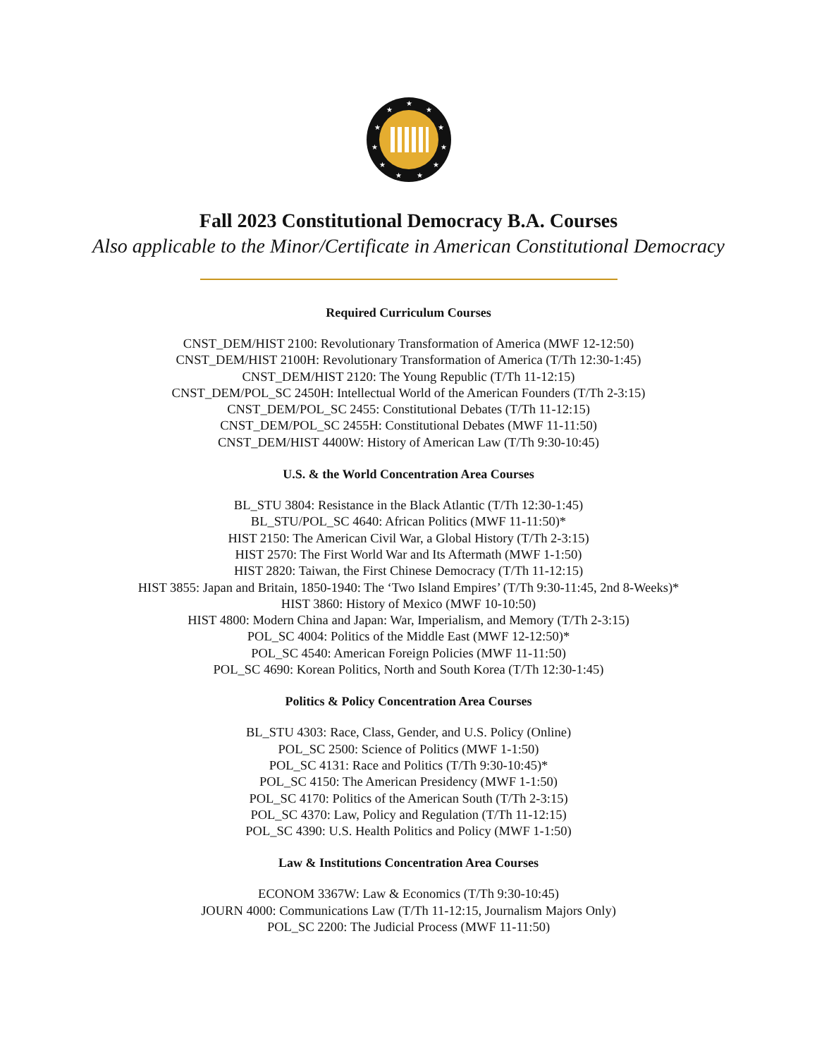★
★
★
★
★
★
★
★
★
★
★
Fall 2023 Constitutional Democracy B.A. Courses
Also applicable to the Minor/Certificate in American Constitutional Democracy
Required Curriculum Courses
CNST_DEM/HIST 2100: Revolutionary Transformation of America (MWF 12-12:50)
CNST_DEM/HIST 2100H: Revolutionary Transformation of America (T/Th 12:30-1:45)
CNST_DEM/HIST 2120: The Young Republic (T/Th 11-12:15)
CNST_DEM/POL_SC 2450H: Intellectual World of the American Founders (T/Th 2-3:15)
CNST_DEM/POL_SC 2455: Constitutional Debates (T/Th 11-12:15)
CNST_DEM/POL_SC 2455H: Constitutional Debates (MWF 11-11:50)
CNST_DEM/HIST 4400W: History of American Law (T/Th 9:30-10:45)
U.S. & the World Concentration Area Courses
BL_STU 3804: Resistance in the Black Atlantic (T/Th 12:30-1:45)
BL_STU/POL_SC 4640: African Politics (MWF 11-11:50)*
HIST 2150: The American Civil War, a Global History (T/Th 2-3:15)
HIST 2570: The First World War and Its Aftermath (MWF 1-1:50)
HIST 2820: Taiwan, the First Chinese Democracy (T/Th 11-12:15)
HIST 3855: Japan and Britain, 1850-1940: The ‘Two Island Empires’ (T/Th 9:30-11:45, 2nd 8-Weeks)*
HIST 3860: History of Mexico (MWF 10-10:50)
HIST 4800: Modern China and Japan: War, Imperialism, and Memory (T/Th 2-3:15)
POL_SC 4004: Politics of the Middle East (MWF 12-12:50)*
POL_SC 4540: American Foreign Policies (MWF 11-11:50)
POL_SC 4690: Korean Politics, North and South Korea (T/Th 12:30-1:45)
Politics & Policy Concentration Area Courses
BL_STU 4303: Race, Class, Gender, and U.S. Policy (Online)
POL_SC 2500: Science of Politics (MWF 1-1:50)
POL_SC 4131: Race and Politics (T/Th 9:30-10:45)*
POL_SC 4150: The American Presidency (MWF 1-1:50)
POL_SC 4170: Politics of the American South (T/Th 2-3:15)
POL_SC 4370: Law, Policy and Regulation (T/Th 11-12:15)
POL_SC 4390: U.S. Health Politics and Policy (MWF 1-1:50)
Law & Institutions Concentration Area Courses
ECONOM 3367W: Law & Economics (T/Th 9:30-10:45)
JOURN 4000: Communications Law (T/Th 11-12:15, Journalism Majors Only)
POL_SC 2200: The Judicial Process (MWF 11-11:50)